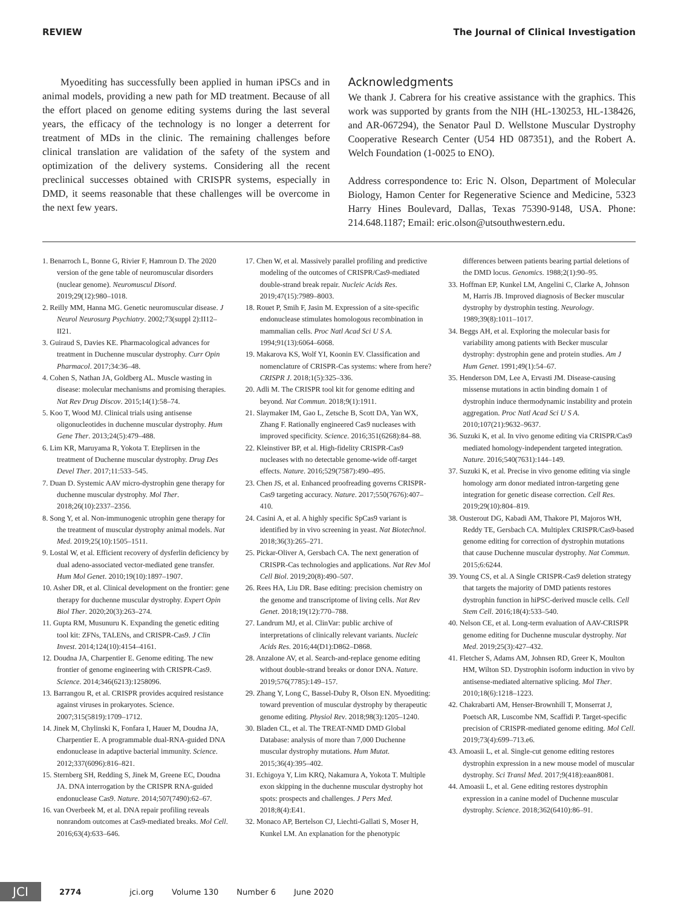REVIEW The Journal of Clinical Investigation
Myoediting has successfully been applied in human iPSCs and in animal models, providing a new path for MD treatment. Because of all the effort placed on genome editing systems during the last several years, the efficacy of the technology is no longer a deterrent for treatment of MDs in the clinic. The remaining challenges before clinical translation are validation of the safety of the system and optimization of the delivery systems. Considering all the recent preclinical successes obtained with CRISPR systems, especially in DMD, it seems reasonable that these challenges will be overcome in the next few years.
Acknowledgments
We thank J. Cabrera for his creative assistance with the graphics. This work was supported by grants from the NIH (HL-130253, HL-138426, and AR-067294), the Senator Paul D. Wellstone Muscular Dystrophy Cooperative Research Center (U54 HD 087351), and the Robert A. Welch Foundation (1-0025 to ENO).
Address correspondence to: Eric N. Olson, Department of Molecular Biology, Hamon Center for Regenerative Science and Medicine, 5323 Harry Hines Boulevard, Dallas, Texas 75390-9148, USA. Phone: 214.648.1187; Email: eric.olson@utsouthwestern.edu.
1. Benarroch L, Bonne G, Rivier F, Hamroun D. The 2020 version of the gene table of neuromuscular disorders (nuclear genome). Neuromuscul Disord. 2019;29(12):980–1018.
2. Reilly MM, Hanna MG. Genetic neuromuscular disease. J Neurol Neurosurg Psychiatry. 2002;73(suppl 2):II12–II21.
3. Guiraud S, Davies KE. Pharmacological advances for treatment in Duchenne muscular dystrophy. Curr Opin Pharmacol. 2017;34:36–48.
4. Cohen S, Nathan JA, Goldberg AL. Muscle wasting in disease: molecular mechanisms and promising therapies. Nat Rev Drug Discov. 2015;14(1):58–74.
5. Koo T, Wood MJ. Clinical trials using antisense oligonucleotides in duchenne muscular dystrophy. Hum Gene Ther. 2013;24(5):479–488.
6. Lim KR, Maruyama R, Yokota T. Eteplirsen in the treatment of Duchenne muscular dystrophy. Drug Des Devel Ther. 2017;11:533–545.
7. Duan D. Systemic AAV micro-dystrophin gene therapy for duchenne muscular dystrophy. Mol Ther. 2018;26(10):2337–2356.
8. Song Y, et al. Non-immunogenic utrophin gene therapy for the treatment of muscular dystrophy animal models. Nat Med. 2019;25(10):1505–1511.
9. Lostal W, et al. Efficient recovery of dysferlin deficiency by dual adeno-associated vector-mediated gene transfer. Hum Mol Genet. 2010;19(10):1897–1907.
10. Asher DR, et al. Clinical development on the frontier: gene therapy for duchenne muscular dystrophy. Expert Opin Biol Ther. 2020;20(3):263–274.
11. Gupta RM, Musunuru K. Expanding the genetic editing tool kit: ZFNs, TALENs, and CRISPR-Cas9. J Clin Invest. 2014;124(10):4154–4161.
12. Doudna JA, Charpentier E. Genome editing. The new frontier of genome engineering with CRISPR-Cas9. Science. 2014;346(6213):1258096.
13. Barrangou R, et al. CRISPR provides acquired resistance against viruses in prokaryotes. Science. 2007;315(5819):1709–1712.
14. Jinek M, Chylinski K, Fonfara I, Hauer M, Doudna JA, Charpentier E. A programmable dual-RNA-guided DNA endonuclease in adaptive bacterial immunity. Science. 2012;337(6096):816–821.
15. Sternberg SH, Redding S, Jinek M, Greene EC, Doudna JA. DNA interrogation by the CRISPR RNA-guided endonuclease Cas9. Nature. 2014;507(7490):62–67.
16. van Overbeek M, et al. DNA repair profiling reveals nonrandom outcomes at Cas9-mediated breaks. Mol Cell. 2016;63(4):633–646.
17. Chen W, et al. Massively parallel profiling and predictive modeling of the outcomes of CRISPR/Cas9-mediated double-strand break repair. Nucleic Acids Res. 2019;47(15):7989–8003.
18. Rouet P, Smih F, Jasin M. Expression of a site-specific endonuclease stimulates homologous recombination in mammalian cells. Proc Natl Acad Sci U S A. 1994;91(13):6064–6068.
19. Makarova KS, Wolf YI, Koonin EV. Classification and nomenclature of CRISPR-Cas systems: where from here? CRISPR J. 2018;1(5):325–336.
20. Adli M. The CRISPR tool kit for genome editing and beyond. Nat Commun. 2018;9(1):1911.
21. Slaymaker IM, Gao L, Zetsche B, Scott DA, Yan WX, Zhang F. Rationally engineered Cas9 nucleases with improved specificity. Science. 2016;351(6268):84–88.
22. Kleinstiver BP, et al. High-fidelity CRISPR-Cas9 nucleases with no detectable genome-wide off-target effects. Nature. 2016;529(7587):490–495.
23. Chen JS, et al. Enhanced proofreading governs CRISPR-Cas9 targeting accuracy. Nature. 2017;550(7676):407–410.
24. Casini A, et al. A highly specific SpCas9 variant is identified by in vivo screening in yeast. Nat Biotechnol. 2018;36(3):265–271.
25. Pickar-Oliver A, Gersbach CA. The next generation of CRISPR-Cas technologies and applications. Nat Rev Mol Cell Biol. 2019;20(8):490–507.
26. Rees HA, Liu DR. Base editing: precision chemistry on the genome and transcriptome of living cells. Nat Rev Genet. 2018;19(12):770–788.
27. Landrum MJ, et al. ClinVar: public archive of interpretations of clinically relevant variants. Nucleic Acids Res. 2016;44(D1):D862–D868.
28. Anzalone AV, et al. Search-and-replace genome editing without double-strand breaks or donor DNA. Nature. 2019;576(7785):149–157.
29. Zhang Y, Long C, Bassel-Duby R, Olson EN. Myoediting: toward prevention of muscular dystrophy by therapeutic genome editing. Physiol Rev. 2018;98(3):1205–1240.
30. Bladen CL, et al. The TREAT-NMD DMD Global Database: analysis of more than 7,000 Duchenne muscular dystrophy mutations. Hum Mutat. 2015;36(4):395–402.
31. Echigoya Y, Lim KRQ, Nakamura A, Yokota T. Multiple exon skipping in the duchenne muscular dystrophy hot spots: prospects and challenges. J Pers Med. 2018;8(4):E41.
32. Monaco AP, Bertelson CJ, Liechti-Gallati S, Moser H, Kunkel LM. An explanation for the phenotypic differences between patients bearing partial deletions of the DMD locus. Genomics. 1988;2(1):90–95.
33. Hoffman EP, Kunkel LM, Angelini C, Clarke A, Johnson M, Harris JB. Improved diagnosis of Becker muscular dystrophy by dystrophin testing. Neurology. 1989;39(8):1011–1017.
34. Beggs AH, et al. Exploring the molecular basis for variability among patients with Becker muscular dystrophy: dystrophin gene and protein studies. Am J Hum Genet. 1991;49(1):54–67.
35. Henderson DM, Lee A, Ervasti JM. Disease-causing missense mutations in actin binding domain 1 of dystrophin induce thermodynamic instability and protein aggregation. Proc Natl Acad Sci U S A. 2010;107(21):9632–9637.
36. Suzuki K, et al. In vivo genome editing via CRISPR/Cas9 mediated homology-independent targeted integration. Nature. 2016;540(7631):144–149.
37. Suzuki K, et al. Precise in vivo genome editing via single homology arm donor mediated intron-targeting gene integration for genetic disease correction. Cell Res. 2019;29(10):804–819.
38. Ousterout DG, Kabadi AM, Thakore PI, Majoros WH, Reddy TE, Gersbach CA. Multiplex CRISPR/Cas9-based genome editing for correction of dystrophin mutations that cause Duchenne muscular dystrophy. Nat Commun. 2015;6:6244.
39. Young CS, et al. A Single CRISPR-Cas9 deletion strategy that targets the majority of DMD patients restores dystrophin function in hiPSC-derived muscle cells. Cell Stem Cell. 2016;18(4):533–540.
40. Nelson CE, et al. Long-term evaluation of AAV-CRISPR genome editing for Duchenne muscular dystrophy. Nat Med. 2019;25(3):427–432.
41. Fletcher S, Adams AM, Johnsen RD, Greer K, Moulton HM, Wilton SD. Dystrophin isoform induction in vivo by antisense-mediated alternative splicing. Mol Ther. 2010;18(6):1218–1223.
42. Chakrabarti AM, Henser-Brownhill T, Monserrat J, Poetsch AR, Luscombe NM, Scaffidi P. Target-specific precision of CRISPR-mediated genome editing. Mol Cell. 2019;73(4):699–713.e6.
43. Amoasii L, et al. Single-cut genome editing restores dystrophin expression in a new mouse model of muscular dystrophy. Sci Transl Med. 2017;9(418):eaan8081.
44. Amoasii L, et al. Gene editing restores dystrophin expression in a canine model of Duchenne muscular dystrophy. Science. 2018;362(6410):86–91.
JCI 2774 jci.org Volume 130 Number 6 June 2020